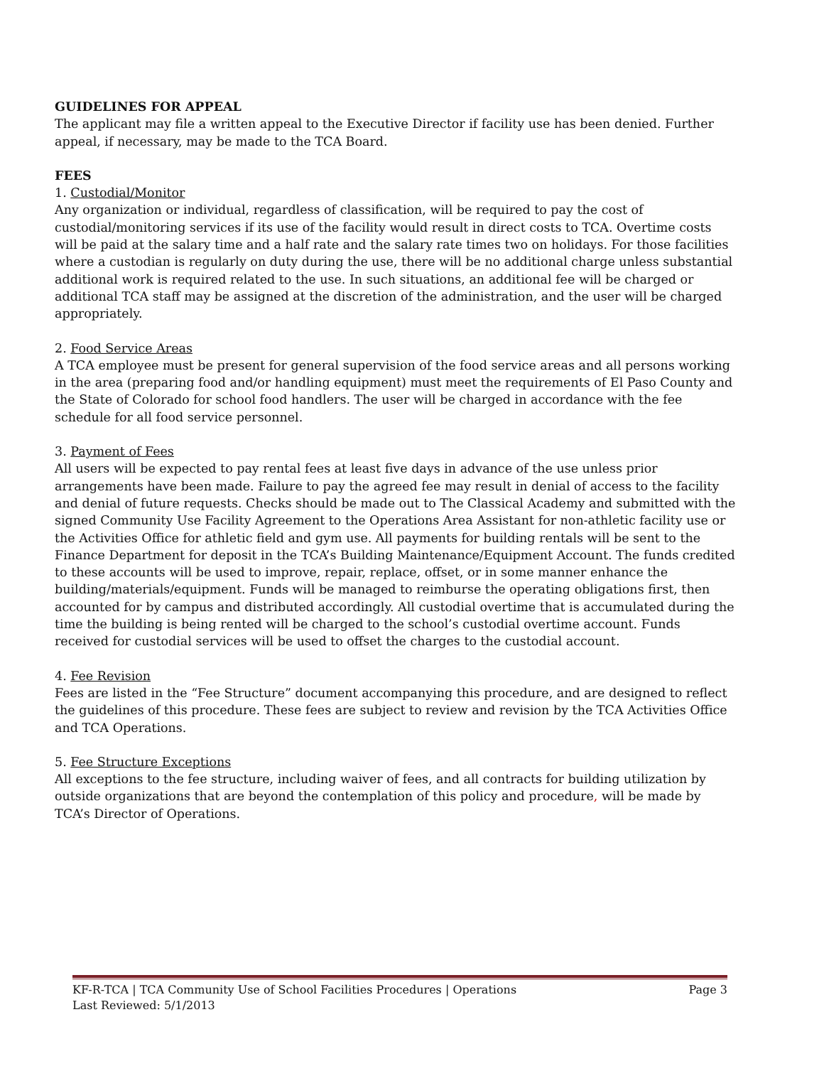GUIDELINES FOR APPEAL
The applicant may file a written appeal to the Executive Director if facility use has been denied. Further appeal, if necessary, may be made to the TCA Board.
FEES
1. Custodial/Monitor
Any organization or individual, regardless of classification, will be required to pay the cost of custodial/monitoring services if its use of the facility would result in direct costs to TCA. Overtime costs will be paid at the salary time and a half rate and the salary rate times two on holidays. For those facilities where a custodian is regularly on duty during the use, there will be no additional charge unless substantial additional work is required related to the use. In such situations, an additional fee will be charged or additional TCA staff may be assigned at the discretion of the administration, and the user will be charged appropriately.
2. Food Service Areas
A TCA employee must be present for general supervision of the food service areas and all persons working in the area (preparing food and/or handling equipment) must meet the requirements of El Paso County and the State of Colorado for school food handlers. The user will be charged in accordance with the fee schedule for all food service personnel.
3. Payment of Fees
All users will be expected to pay rental fees at least five days in advance of the use unless prior arrangements have been made. Failure to pay the agreed fee may result in denial of access to the facility and denial of future requests. Checks should be made out to The Classical Academy and submitted with the signed Community Use Facility Agreement to the Operations Area Assistant for non-athletic facility use or the Activities Office for athletic field and gym use. All payments for building rentals will be sent to the Finance Department for deposit in the TCA’s Building Maintenance/Equipment Account. The funds credited to these accounts will be used to improve, repair, replace, offset, or in some manner enhance the building/materials/equipment. Funds will be managed to reimburse the operating obligations first, then accounted for by campus and distributed accordingly. All custodial overtime that is accumulated during the time the building is being rented will be charged to the school’s custodial overtime account. Funds received for custodial services will be used to offset the charges to the custodial account.
4. Fee Revision
Fees are listed in the “Fee Structure” document accompanying this procedure, and are designed to reflect the guidelines of this procedure. These fees are subject to review and revision by the TCA Activities Office and TCA Operations.
5. Fee Structure Exceptions
All exceptions to the fee structure, including waiver of fees, and all contracts for building utilization by outside organizations that are beyond the contemplation of this policy and procedure, will be made by TCA’s Director of Operations.
KF-R-TCA | TCA Community Use of School Facilities Procedures | Operations Page 3
Last Reviewed: 5/1/2013